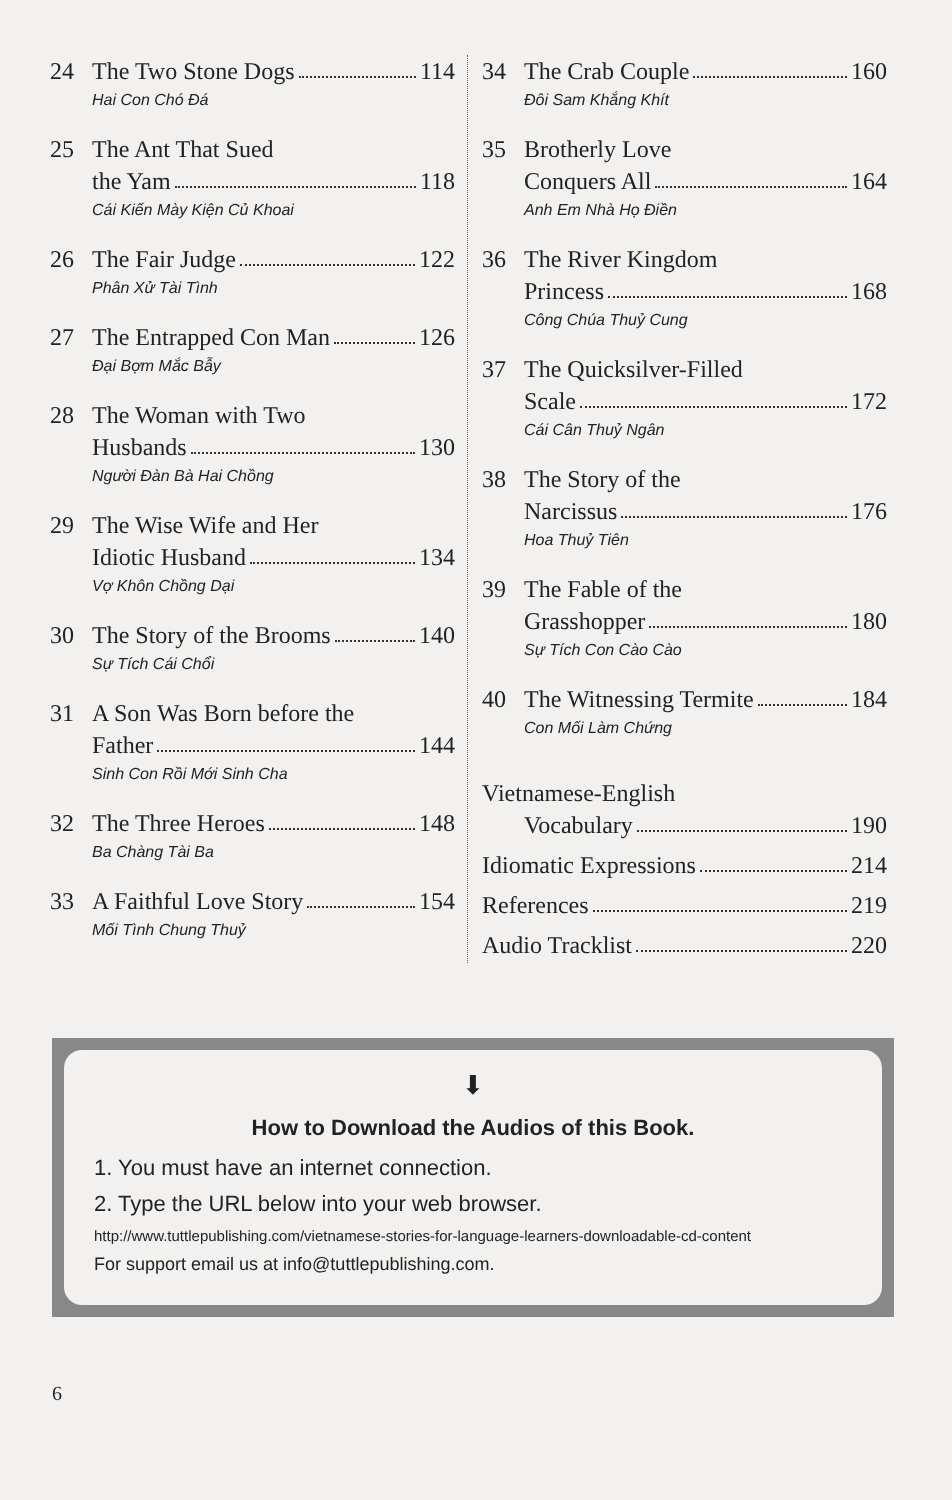24 The Two Stone Dogs 114
Hai Con Chó Đá
25 The Ant That Sued
the Yam 118
Cái Kiến Mày Kiện Củ Khoai
26 The Fair Judge 122
Phân Xử Tài Tình
27 The Entrapped Con Man 126
Đại Bợm Mắc Bẫy
28 The Woman with Two
Husbands 130
Người Đàn Bà Hai Chồng
29 The Wise Wife and Her
Idiotic Husband 134
Vợ Khôn Chồng Dại
30 The Story of the Brooms 140
Sự Tích Cái Chổi
31 A Son Was Born before the
Father 144
Sinh Con Rồi Mới Sinh Cha
32 The Three Heroes 148
Ba Chàng Tài Ba
33 A Faithful Love Story 154
Mối Tình Chung Thuỷ
34 The Crab Couple 160
Đôi Sam Khắng Khít
35 Brotherly Love
Conquers All 164
Anh Em Nhà Họ Điền
36 The River Kingdom
Princess 168
Công Chúa Thuỷ Cung
37 The Quicksilver-Filled
Scale 172
Cái Cân Thuỷ Ngân
38 The Story of the
Narcissus 176
Hoa Thuỷ Tiên
39 The Fable of the
Grasshopper 180
Sự Tích Con Cào Cào
40 The Witnessing Termite 184
Con Mối Làm Chứng
Vietnamese-English
Vocabulary 190
Idiomatic Expressions 214
References 219
Audio Tracklist 220
⬇
How to Download the Audios of this Book.
1. You must have an internet connection.
2. Type the URL below into your web browser.
http://www.tuttlepublishing.com/vietnamese-stories-for-language-learners-downloadable-cd-content
For support email us at info@tuttlepublishing.com.
6